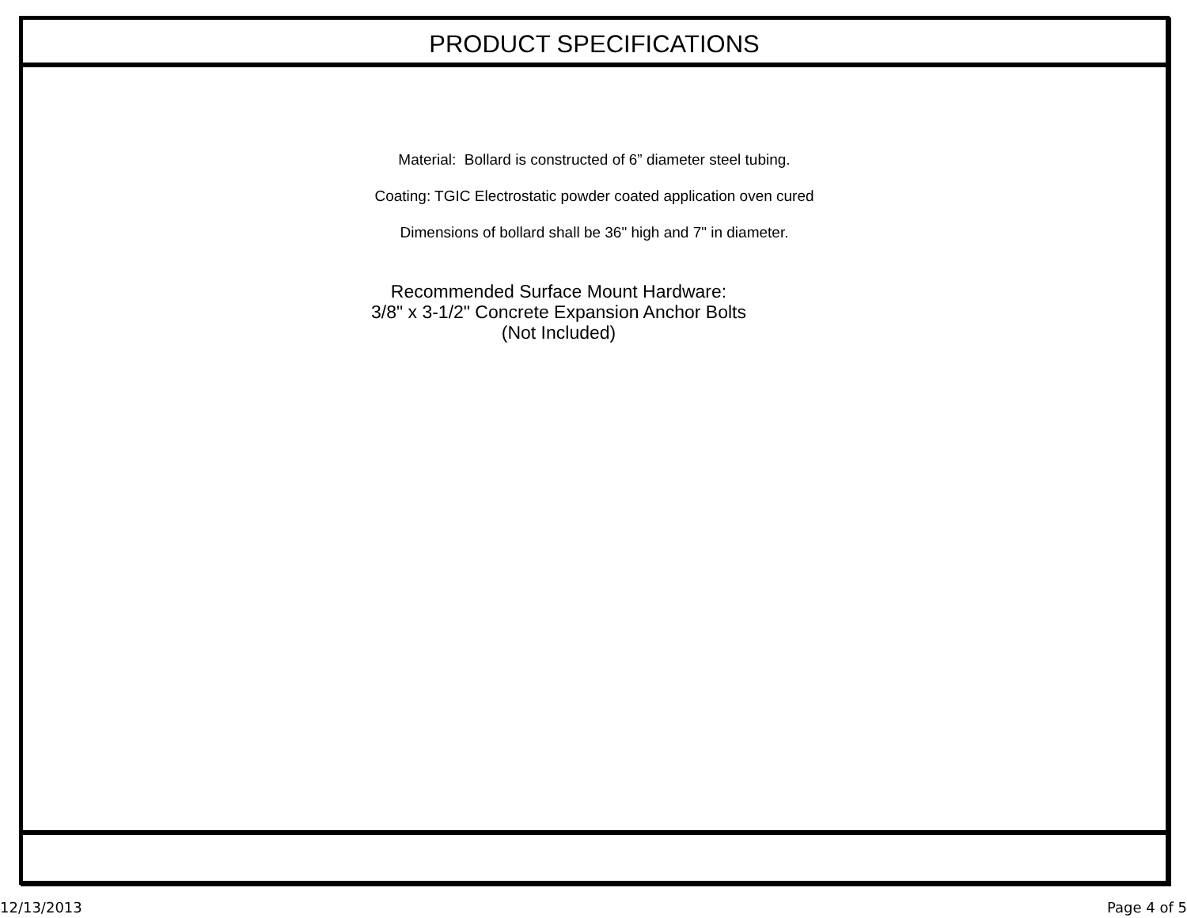PRODUCT SPECIFICATIONS
Material: Bollard is constructed of 6” diameter steel tubing.
Coating: TGIC Electrostatic powder coated application oven cured
Dimensions of bollard shall be 36" high and 7" in diameter.
Recommended Surface Mount Hardware:
3/8" x 3-1/2" Concrete Expansion Anchor Bolts
(Not Included)
12/13/2013 Page 4 of 5